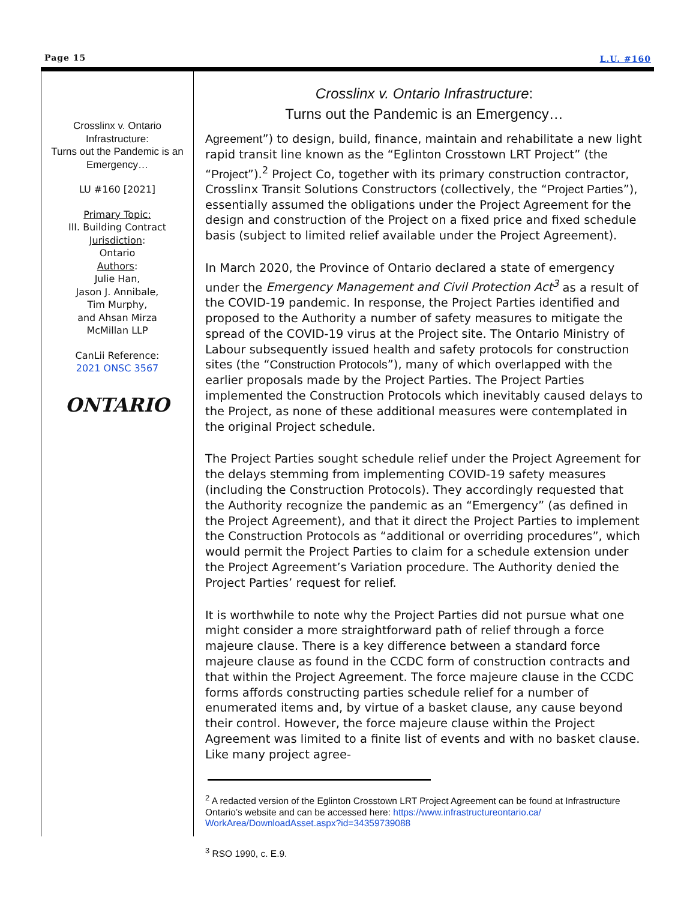Page 15 L.U. #160
Crosslinx v. Ontario Infrastructure:
Turns out the Pandemic is an Emergency…
LU #160 [2021]
Primary Topic:
III. Building Contract
Jurisdiction:
Ontario
Authors:
Julie Han,
Jason J. Annibale,
Tim Murphy,
and Ahsan Mirza
McMillan LLP
CanLii Reference:
2021 ONSC 3567
ONTARIO
Crosslinx v. Ontario Infrastructure:
Turns out the Pandemic is an Emergency…
Agreement”) to design, build, finance, maintain and rehabilitate a new light rapid transit line known as the “Eglinton Crosstown LRT Project” (the “Project”).<sup>2</sup> Project Co, together with its primary construction contractor, Crosslinx Transit Solutions Constructors (collectively, the “Project Parties”), essentially assumed the obligations under the Project Agreement for the design and construction of the Project on a fixed price and fixed schedule basis (subject to limited relief available under the Project Agreement).
In March 2020, the Province of Ontario declared a state of emergency under the Emergency Management and Civil Protection Act<sup>3</sup> as a result of the COVID-19 pandemic. In response, the Project Parties identified and proposed to the Authority a number of safety measures to mitigate the spread of the COVID-19 virus at the Project site. The Ontario Ministry of Labour subsequently issued health and safety protocols for construction sites (the “Construction Protocols”), many of which overlapped with the earlier proposals made by the Project Parties. The Project Parties implemented the Construction Protocols which inevitably caused delays to the Project, as none of these additional measures were contemplated in the original Project schedule.
The Project Parties sought schedule relief under the Project Agreement for the delays stemming from implementing COVID-19 safety measures (including the Construction Protocols). They accordingly requested that the Authority recognize the pandemic as an “Emergency” (as defined in the Project Agreement), and that it direct the Project Parties to implement the Construction Protocols as “additional or overriding procedures”, which would permit the Project Parties to claim for a schedule extension under the Project Agreement’s Variation procedure. The Authority denied the Project Parties’ request for relief.
It is worthwhile to note why the Project Parties did not pursue what one might consider a more straightforward path of relief through a force majeure clause. There is a key difference between a standard force majeure clause as found in the CCDC form of construction contracts and that within the Project Agreement. The force majeure clause in the CCDC forms affords constructing parties schedule relief for a number of enumerated items and, by virtue of a basket clause, any cause beyond their control. However, the force majeure clause within the Project Agreement was limited to a finite list of events and with no basket clause. Like many project agree-
<sup>2</sup> A redacted version of the Eglinton Crosstown LRT Project Agreement can be found at Infrastructure Ontario’s website and can be accessed here: https://www.infrastructureontario.ca/ WorkArea/DownloadAsset.aspx?id=34359739088
<sup>3</sup> RSO 1990, c. E.9.